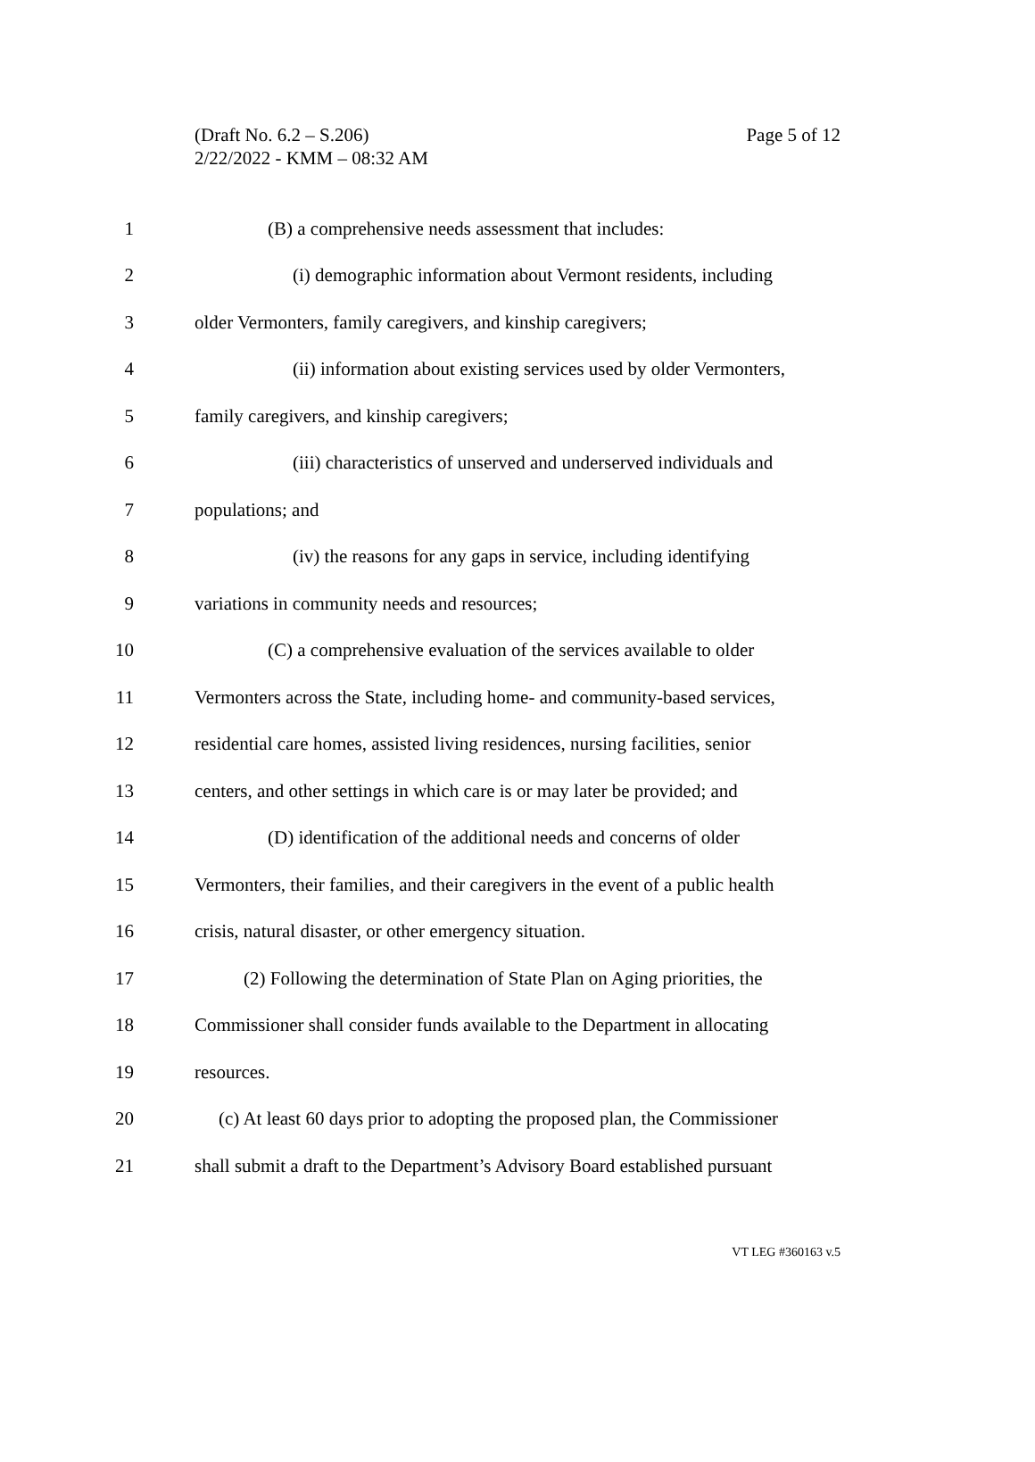(Draft No. 6.2 – S.206)
2/22/2022 - KMM – 08:32 AM
Page 5 of 12
1 (B) a comprehensive needs assessment that includes:
2 (i) demographic information about Vermont residents, including
3 older Vermonters, family caregivers, and kinship caregivers;
4 (ii) information about existing services used by older Vermonters,
5 family caregivers, and kinship caregivers;
6 (iii) characteristics of unserved and underserved individuals and
7 populations; and
8 (iv) the reasons for any gaps in service, including identifying
9 variations in community needs and resources;
10 (C) a comprehensive evaluation of the services available to older
11 Vermonters across the State, including home- and community-based services,
12 residential care homes, assisted living residences, nursing facilities, senior
13 centers, and other settings in which care is or may later be provided; and
14 (D) identification of the additional needs and concerns of older
15 Vermonters, their families, and their caregivers in the event of a public health
16 crisis, natural disaster, or other emergency situation.
17 (2) Following the determination of State Plan on Aging priorities, the
18 Commissioner shall consider funds available to the Department in allocating
19 resources.
20 (c) At least 60 days prior to adopting the proposed plan, the Commissioner
21 shall submit a draft to the Department’s Advisory Board established pursuant
VT LEG #360163 v.5